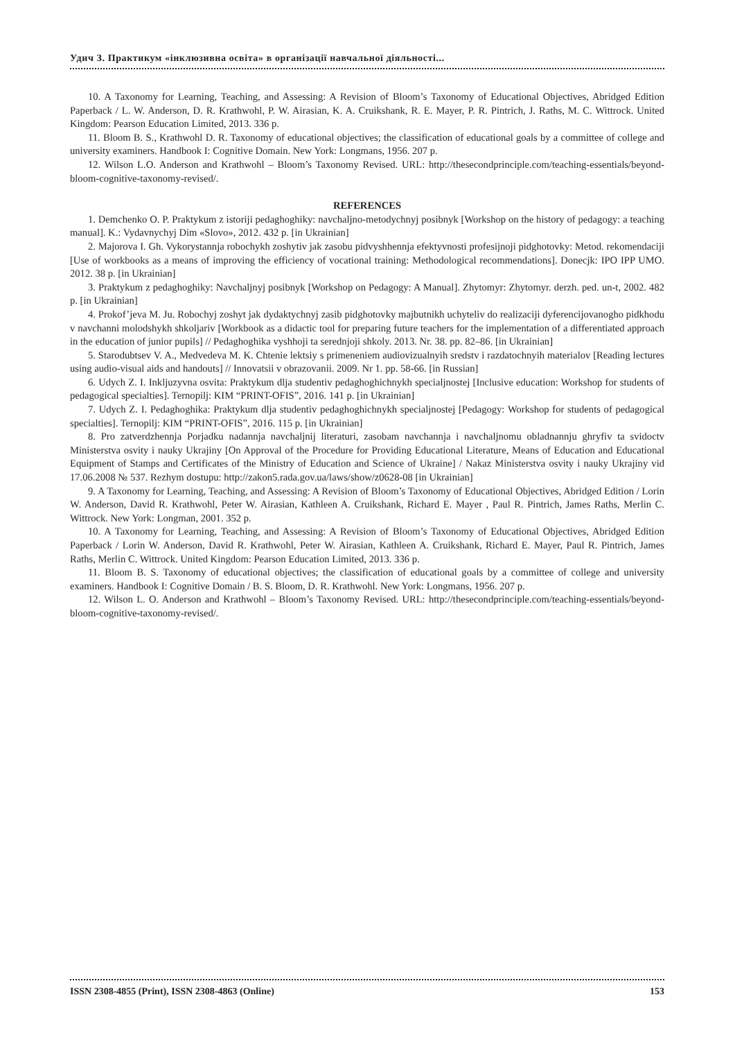Удич З. Практикум «інклюзивна освіта» в організації навчальної діяльності...
10. A Taxonomy for Learning, Teaching, and Assessing: A Revision of Bloom’s Taxonomy of Educational Objectives, Abridged Edition Paperback / L. W. Anderson, D. R. Krathwohl, P. W. Airasian, K. A. Cruikshank, R. E. Mayer, P. R. Pintrich, J. Raths, M. C. Wittrock. United Kingdom: Pearson Education Limited, 2013. 336 p.
11. Bloom B. S., Krathwohl D. R. Taxonomy of educational objectives; the classification of educational goals by a committee of college and university examiners. Handbook I: Cognitive Domain. New York: Longmans, 1956. 207 p.
12. Wilson L.O. Anderson and Krathwohl – Bloom’s Taxonomy Revised. URL: http://thesecondprinciple.com/teaching-essentials/beyond-bloom-cognitive-taxonomy-revised/.
REFERENCES
1. Demchenko O. P. Praktykum z istoriji pedaghoghiky: navchaljno-metodychnyj posibnyk [Workshop on the history of pedagogy: a teaching manual]. K.: Vydavnychyj Dim «Slovo», 2012. 432 p. [in Ukrainian]
2. Majorova I. Gh. Vykorystannja robochykh zoshytiv jak zasobu pidvyshhennja efektyvnosti profesijnoji pidghotovky: Metod. rekomendaciji [Use of workbooks as a means of improving the efficiency of vocational training: Methodological recommendations]. Donecjk: IPO IPP UMO. 2012. 38 p. [in Ukrainian]
3. Praktykum z pedaghoghiky: Navchaljnyj posibnyk [Workshop on Pedagogy: A Manual]. Zhytomyr: Zhytomyr. derzh. ped. un-t, 2002. 482 p. [in Ukrainian]
4. Prokof’jeva M. Ju. Robochyj zoshyt jak dydaktychnyj zasib pidghotovky majbutnikh uchyteliv do realizaciji dyferencijovanogho pidkhodu v navchanni molodshykh shkoljariv [Workbook as a didactic tool for preparing future teachers for the implementation of a differentiated approach in the education of junior pupils] // Pedaghoghika vyshhoji ta serednjoji shkoly. 2013. Nr. 38. pp. 82–86. [in Ukrainian]
5. Starodubtsev V. A., Medvedeva M. K. Chtenie lektsiy s primeneniem audiovizualnyih sredstv i razdatochnyih materialov [Reading lectures using audio-visual aids and handouts] // Innovatsii v obrazovanii. 2009. Nr 1. pp. 58-66. [in Russian]
6. Udych Z. I. Inkljuzyvna osvita: Praktykum dlja studentiv pedaghoghichnykh specialjnostej [Inclusive education: Workshop for students of pedagogical specialties]. Ternopilj: KIM “PRINT-OFIS”, 2016. 141 p. [in Ukrainian]
7. Udych Z. I. Pedaghoghika: Praktykum dlja studentiv pedaghoghichnykh specialjnostej [Pedagogy: Workshop for students of pedagogical specialties]. Ternopilj: KIM “PRINT-OFIS”, 2016. 115 p. [in Ukrainian]
8. Pro zatverdzhennja Porjadku nadannja navchaljnij literaturi, zasobam navchannja i navchaljnomu obladnannju ghryfiv ta svidoctv Ministerstva osvity i nauky Ukrajiny [On Approval of the Procedure for Providing Educational Literature, Means of Education and Educational Equipment of Stamps and Certificates of the Ministry of Education and Science of Ukraine] / Nakaz Ministerstva osvity i nauky Ukrajiny vid 17.06.2008 № 537. Rezhym dostupu: http://zakon5.rada.gov.ua/laws/show/z0628-08 [in Ukrainian]
9. A Taxonomy for Learning, Teaching, and Assessing: A Revision of Bloom’s Taxonomy of Educational Objectives, Abridged Edition / Lorin W. Anderson, David R. Krathwohl, Peter W. Airasian, Kathleen A. Cruikshank, Richard E. Mayer , Paul R. Pintrich, James Raths, Merlin C. Wittrock. New York: Longman, 2001. 352 p.
10. A Taxonomy for Learning, Teaching, and Assessing: A Revision of Bloom’s Taxonomy of Educational Objectives, Abridged Edition Paperback / Lorin W. Anderson, David R. Krathwohl, Peter W. Airasian, Kathleen A. Cruikshank, Richard E. Mayer, Paul R. Pintrich, James Raths, Merlin C. Wittrock. United Kingdom: Pearson Education Limited, 2013. 336 p.
11. Bloom B. S. Taxonomy of educational objectives; the classification of educational goals by a committee of college and university examiners. Handbook I: Cognitive Domain / B. S. Bloom, D. R. Krathwohl. New York: Longmans, 1956. 207 p.
12. Wilson L. O. Anderson and Krathwohl – Bloom’s Taxonomy Revised. URL: http://thesecondprinciple.com/teaching-essentials/beyond-bloom-cognitive-taxonomy-revised/.
ISSN 2308-4855 (Print), ISSN 2308-4863 (Online) 153